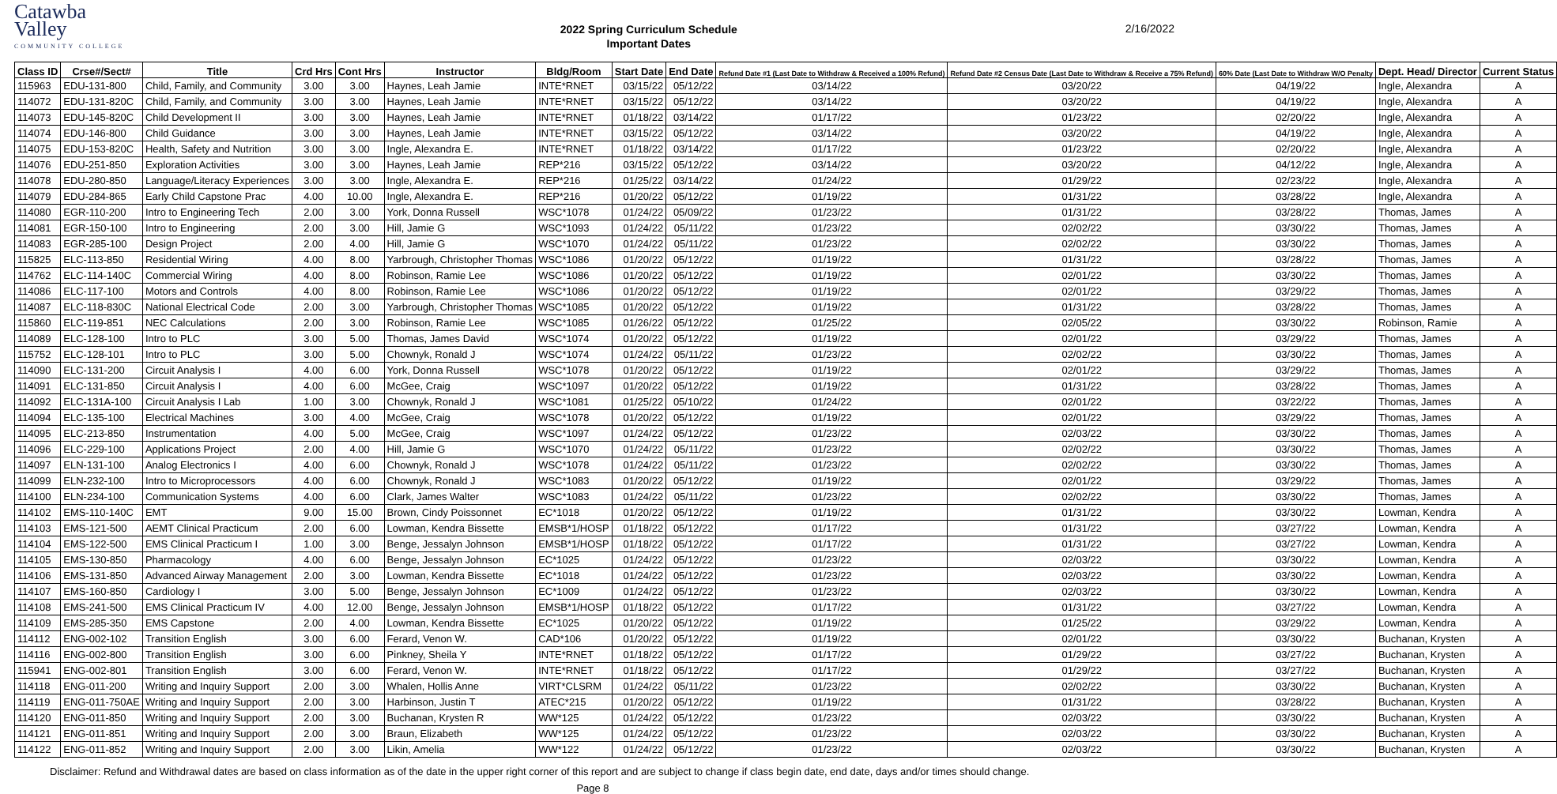Catawba
Valley
COMMUNITY COLLEGE
2022 Spring Curriculum Schedule
Important Dates
2/16/2022
| Class ID | Crse#/Sect# | Title | Crd Hrs | Cont Hrs | Instructor | Bldg/Room | Start Date | End Date | Refund Date #1 (Last Date to Withdraw & Received a 100% Refund) | Refund Date #2 Census Date (Last Date to Withdraw & Receive a 75% Refund) | 60% Date (Last Date to Withdraw W/O Penalty | Dept. Head/ Director | Current Status |
| --- | --- | --- | --- | --- | --- | --- | --- | --- | --- | --- | --- | --- | --- |
| 115963 | EDU-131-800 | Child, Family, and Community | 3.00 | 3.00 | Haynes, Leah Jamie | INTE*RNET | 03/15/22 | 05/12/22 | 03/14/22 | 03/20/22 | 04/19/22 | Ingle, Alexandra | A |
| 114072 | EDU-131-820C | Child, Family, and Community | 3.00 | 3.00 | Haynes, Leah Jamie | INTE*RNET | 03/15/22 | 05/12/22 | 03/14/22 | 03/20/22 | 04/19/22 | Ingle, Alexandra | A |
| 114073 | EDU-145-820C | Child Development II | 3.00 | 3.00 | Haynes, Leah Jamie | INTE*RNET | 01/18/22 | 03/14/22 | 01/17/22 | 01/23/22 | 02/20/22 | Ingle, Alexandra | A |
| 114074 | EDU-146-800 | Child Guidance | 3.00 | 3.00 | Haynes, Leah Jamie | INTE*RNET | 03/15/22 | 05/12/22 | 03/14/22 | 03/20/22 | 04/19/22 | Ingle, Alexandra | A |
| 114075 | EDU-153-820C | Health, Safety and Nutrition | 3.00 | 3.00 | Ingle, Alexandra E. | INTE*RNET | 01/18/22 | 03/14/22 | 01/17/22 | 01/23/22 | 02/20/22 | Ingle, Alexandra | A |
| 114076 | EDU-251-850 | Exploration Activities | 3.00 | 3.00 | Haynes, Leah Jamie | REP*216 | 03/15/22 | 05/12/22 | 03/14/22 | 03/20/22 | 04/12/22 | Ingle, Alexandra | A |
| 114078 | EDU-280-850 | Language/Literacy Experiences | 3.00 | 3.00 | Ingle, Alexandra E. | REP*216 | 01/25/22 | 03/14/22 | 01/24/22 | 01/29/22 | 02/23/22 | Ingle, Alexandra | A |
| 114079 | EDU-284-865 | Early Child Capstone Prac | 4.00 | 10.00 | Ingle, Alexandra E. | REP*216 | 01/20/22 | 05/12/22 | 01/19/22 | 01/31/22 | 03/28/22 | Ingle, Alexandra | A |
| 114080 | EGR-110-200 | Intro to Engineering Tech | 2.00 | 3.00 | York, Donna Russell | WSC*1078 | 01/24/22 | 05/09/22 | 01/23/22 | 01/31/22 | 03/28/22 | Thomas, James | A |
| 114081 | EGR-150-100 | Intro to Engineering | 2.00 | 3.00 | Hill, Jamie G | WSC*1093 | 01/24/22 | 05/11/22 | 01/23/22 | 02/02/22 | 03/30/22 | Thomas, James | A |
| 114083 | EGR-285-100 | Design Project | 2.00 | 4.00 | Hill, Jamie G | WSC*1070 | 01/24/22 | 05/11/22 | 01/23/22 | 02/02/22 | 03/30/22 | Thomas, James | A |
| 115825 | ELC-113-850 | Residential Wiring | 4.00 | 8.00 | Yarbrough, Christopher Thomas | WSC*1086 | 01/20/22 | 05/12/22 | 01/19/22 | 01/31/22 | 03/28/22 | Thomas, James | A |
| 114762 | ELC-114-140C | Commercial Wiring | 4.00 | 8.00 | Robinson, Ramie Lee | WSC*1086 | 01/20/22 | 05/12/22 | 01/19/22 | 02/01/22 | 03/30/22 | Thomas, James | A |
| 114086 | ELC-117-100 | Motors and Controls | 4.00 | 8.00 | Robinson, Ramie Lee | WSC*1086 | 01/20/22 | 05/12/22 | 01/19/22 | 02/01/22 | 03/29/22 | Thomas, James | A |
| 114087 | ELC-118-830C | National Electrical Code | 2.00 | 3.00 | Yarbrough, Christopher Thomas | WSC*1085 | 01/20/22 | 05/12/22 | 01/19/22 | 01/31/22 | 03/28/22 | Thomas, James | A |
| 115860 | ELC-119-851 | NEC Calculations | 2.00 | 3.00 | Robinson, Ramie Lee | WSC*1085 | 01/26/22 | 05/12/22 | 01/25/22 | 02/05/22 | 03/30/22 | Robinson, Ramie | A |
| 114089 | ELC-128-100 | Intro to PLC | 3.00 | 5.00 | Thomas, James David | WSC*1074 | 01/20/22 | 05/12/22 | 01/19/22 | 02/01/22 | 03/29/22 | Thomas, James | A |
| 115752 | ELC-128-101 | Intro to PLC | 3.00 | 5.00 | Chownyk, Ronald J | WSC*1074 | 01/24/22 | 05/11/22 | 01/23/22 | 02/02/22 | 03/30/22 | Thomas, James | A |
| 114090 | ELC-131-200 | Circuit Analysis I | 4.00 | 6.00 | York, Donna Russell | WSC*1078 | 01/20/22 | 05/12/22 | 01/19/22 | 02/01/22 | 03/29/22 | Thomas, James | A |
| 114091 | ELC-131-850 | Circuit Analysis I | 4.00 | 6.00 | McGee, Craig | WSC*1097 | 01/20/22 | 05/12/22 | 01/19/22 | 01/31/22 | 03/28/22 | Thomas, James | A |
| 114092 | ELC-131A-100 | Circuit Analysis I Lab | 1.00 | 3.00 | Chownyk, Ronald J | WSC*1081 | 01/25/22 | 05/10/22 | 01/24/22 | 02/01/22 | 03/22/22 | Thomas, James | A |
| 114094 | ELC-135-100 | Electrical Machines | 3.00 | 4.00 | McGee, Craig | WSC*1078 | 01/20/22 | 05/12/22 | 01/19/22 | 02/01/22 | 03/29/22 | Thomas, James | A |
| 114095 | ELC-213-850 | Instrumentation | 4.00 | 5.00 | McGee, Craig | WSC*1097 | 01/24/22 | 05/12/22 | 01/23/22 | 02/03/22 | 03/30/22 | Thomas, James | A |
| 114096 | ELC-229-100 | Applications Project | 2.00 | 4.00 | Hill, Jamie G | WSC*1070 | 01/24/22 | 05/11/22 | 01/23/22 | 02/02/22 | 03/30/22 | Thomas, James | A |
| 114097 | ELN-131-100 | Analog Electronics I | 4.00 | 6.00 | Chownyk, Ronald J | WSC*1078 | 01/24/22 | 05/11/22 | 01/23/22 | 02/02/22 | 03/30/22 | Thomas, James | A |
| 114099 | ELN-232-100 | Intro to Microprocessors | 4.00 | 6.00 | Chownyk, Ronald J | WSC*1083 | 01/20/22 | 05/12/22 | 01/19/22 | 02/01/22 | 03/29/22 | Thomas, James | A |
| 114100 | ELN-234-100 | Communication Systems | 4.00 | 6.00 | Clark, James Walter | WSC*1083 | 01/24/22 | 05/11/22 | 01/23/22 | 02/02/22 | 03/30/22 | Thomas, James | A |
| 114102 | EMS-110-140C | EMT | 9.00 | 15.00 | Brown, Cindy Poissonnet | EC*1018 | 01/20/22 | 05/12/22 | 01/19/22 | 01/31/22 | 03/30/22 | Lowman, Kendra | A |
| 114103 | EMS-121-500 | AEMT Clinical Practicum | 2.00 | 6.00 | Lowman, Kendra Bissette | EMSB*1/HOSP | 01/18/22 | 05/12/22 | 01/17/22 | 01/31/22 | 03/27/22 | Lowman, Kendra | A |
| 114104 | EMS-122-500 | EMS Clinical Practicum I | 1.00 | 3.00 | Benge, Jessalyn Johnson | EMSB*1/HOSP | 01/18/22 | 05/12/22 | 01/17/22 | 01/31/22 | 03/27/22 | Lowman, Kendra | A |
| 114105 | EMS-130-850 | Pharmacology | 4.00 | 6.00 | Benge, Jessalyn Johnson | EC*1025 | 01/24/22 | 05/12/22 | 01/23/22 | 02/03/22 | 03/30/22 | Lowman, Kendra | A |
| 114106 | EMS-131-850 | Advanced Airway Management | 2.00 | 3.00 | Lowman, Kendra Bissette | EC*1018 | 01/24/22 | 05/12/22 | 01/23/22 | 02/03/22 | 03/30/22 | Lowman, Kendra | A |
| 114107 | EMS-160-850 | Cardiology I | 3.00 | 5.00 | Benge, Jessalyn Johnson | EC*1009 | 01/24/22 | 05/12/22 | 01/23/22 | 02/03/22 | 03/30/22 | Lowman, Kendra | A |
| 114108 | EMS-241-500 | EMS Clinical Practicum IV | 4.00 | 12.00 | Benge, Jessalyn Johnson | EMSB*1/HOSP | 01/18/22 | 05/12/22 | 01/17/22 | 01/31/22 | 03/27/22 | Lowman, Kendra | A |
| 114109 | EMS-285-350 | EMS Capstone | 2.00 | 4.00 | Lowman, Kendra Bissette | EC*1025 | 01/20/22 | 05/12/22 | 01/19/22 | 01/25/22 | 03/29/22 | Lowman, Kendra | A |
| 114112 | ENG-002-102 | Transition English | 3.00 | 6.00 | Ferard, Venon W. | CAD*106 | 01/20/22 | 05/12/22 | 01/19/22 | 02/01/22 | 03/30/22 | Buchanan, Krysten | A |
| 114116 | ENG-002-800 | Transition English | 3.00 | 6.00 | Pinkney, Sheila Y | INTE*RNET | 01/18/22 | 05/12/22 | 01/17/22 | 01/29/22 | 03/27/22 | Buchanan, Krysten | A |
| 115941 | ENG-002-801 | Transition English | 3.00 | 6.00 | Ferard, Venon W. | INTE*RNET | 01/18/22 | 05/12/22 | 01/17/22 | 01/29/22 | 03/27/22 | Buchanan, Krysten | A |
| 114118 | ENG-011-200 | Writing and Inquiry Support | 2.00 | 3.00 | Whalen, Hollis Anne | VIRT*CLSRM | 01/24/22 | 05/11/22 | 01/23/22 | 02/02/22 | 03/30/22 | Buchanan, Krysten | A |
| 114119 | ENG-011-750AE | Writing and Inquiry Support | 2.00 | 3.00 | Harbinson, Justin T | ATEC*215 | 01/20/22 | 05/12/22 | 01/19/22 | 01/31/22 | 03/28/22 | Buchanan, Krysten | A |
| 114120 | ENG-011-850 | Writing and Inquiry Support | 2.00 | 3.00 | Buchanan, Krysten R | WW*125 | 01/24/22 | 05/12/22 | 01/23/22 | 02/03/22 | 03/30/22 | Buchanan, Krysten | A |
| 114121 | ENG-011-851 | Writing and Inquiry Support | 2.00 | 3.00 | Braun, Elizabeth | WW*125 | 01/24/22 | 05/12/22 | 01/23/22 | 02/03/22 | 03/30/22 | Buchanan, Krysten | A |
| 114122 | ENG-011-852 | Writing and Inquiry Support | 2.00 | 3.00 | Likin, Amelia | WW*122 | 01/24/22 | 05/12/22 | 01/23/22 | 02/03/22 | 03/30/22 | Buchanan, Krysten | A |
Disclaimer: Refund and Withdrawal dates are based on class information as of the date in the upper right corner of this report and are subject to change if class begin date, end date, days and/or times should change.
Page 8